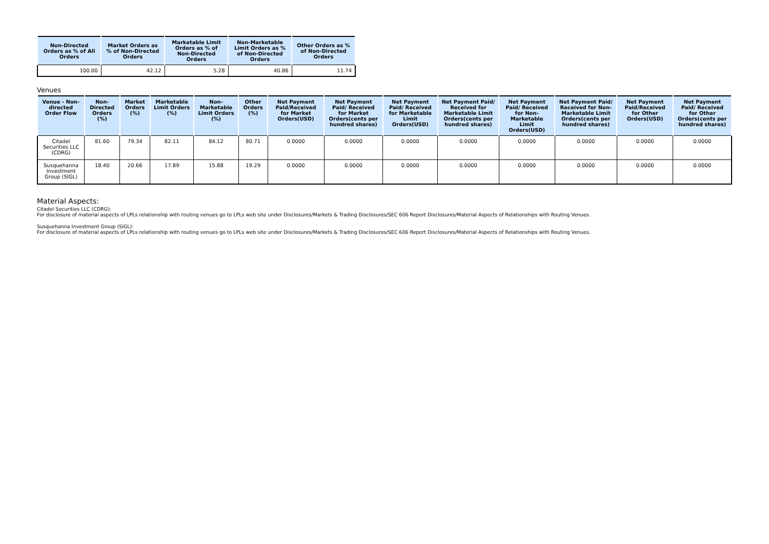| Non-Directed Orders as % of All Orders | Market Orders as % of Non-Directed Orders | Marketable Limit Orders as % of Non-Directed Orders | Non-Marketable Limit Orders as % of Non-Directed Orders | Other Orders as % of Non-Directed Orders |
| --- | --- | --- | --- | --- |
| 100.00 | 42.12 | 5.28 | 40.86 | 11.74 |
Venues
| Venue - Non-directed Order Flow | Non-Directed Orders (%) | Market Orders (%) | Marketable Limit Orders (%) | Non-Marketable Limit Orders (%) | Other Orders (%) | Net Payment Paid/Received for Market Orders(USD) | Net Payment Paid/ Received for Market Orders(cents per hundred shares) | Net Payment Paid/ Received for Marketable Limit Orders(USD) | Net Payment Paid/ Received for Marketable Limit Orders(cents per hundred shares) | Net Payment Paid/ Received for Non-Marketable Limit Orders(USD) | Net Payment Paid/ Received for Non-Marketable Limit Orders(cents per hundred shares) | Net Payment Paid/Received for Other Orders(USD) | Net Payment Paid/ Received for Other Orders(cents per hundred shares) |
| --- | --- | --- | --- | --- | --- | --- | --- | --- | --- | --- | --- | --- | --- |
| Citadel Securities LLC (CDRG) | 81.60 | 79.34 | 82.11 | 84.12 | 80.71 | 0.0000 | 0.0000 | 0.0000 | 0.0000 | 0.0000 | 0.0000 | 0.0000 | 0.0000 |
| Susquehanna Investment Group (SIGL) | 18.40 | 20.66 | 17.89 | 15.88 | 19.29 | 0.0000 | 0.0000 | 0.0000 | 0.0000 | 0.0000 | 0.0000 | 0.0000 | 0.0000 |
Material Aspects:
Citadel Securities LLC (CDRG):
For disclosure of material aspects of LPLs relationship with routing venues go to LPLs web site under Disclosures/Markets & Trading Disclosures/SEC 606 Report Disclosures/Material Aspects of Relationships with Routing Venues.
Susquehanna Investment Group (SIGL):
For disclosure of material aspects of LPLs relationship with routing venues go to LPLs web site under Disclosures/Markets & Trading Disclosures/SEC 606 Report Disclosures/Material Aspects of Relationships with Routing Venues.